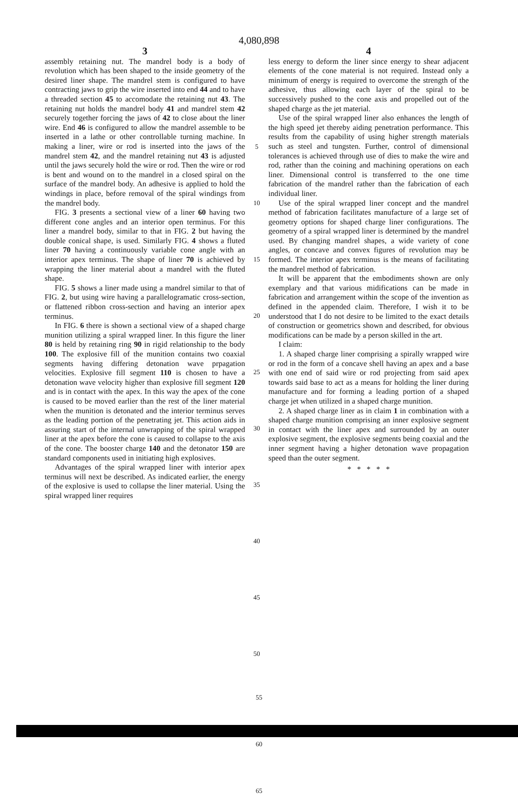4,080,898
3
assembly retaining nut. The mandrel body is a body of revolution which has been shaped to the inside geometry of the desired liner shape. The mandrel stem is configured to have contracting jaws to grip the wire inserted into end 44 and to have a threaded section 45 to accomodate the retaining nut 43. The retaining nut holds the mandrel body 41 and mandrel stem 42 securely together forcing the jaws of 42 to close about the liner wire. End 46 is configured to allow the mandrel assemble to be inserted in a lathe or other controllable turning machine. In making a liner, wire or rod is inserted into the jaws of the mandrel stem 42, and the mandrel retaining nut 43 is adjusted until the jaws securely hold the wire or rod. Then the wire or rod is bent and wound on to the mandrel in a closed spiral on the surface of the mandrel body. An adhesive is applied to hold the windings in place, before removal of the spiral windings from the mandrel body.
FIG. 3 presents a sectional view of a liner 60 having two different cone angles and an interior open terminus. For this liner a mandrel body, similar to that in FIG. 2 but having the double conical shape, is used. Similarly FIG. 4 shows a fluted liner 70 having a continuously variable cone angle with an interior apex terminus. The shape of liner 70 is achieved by wrapping the liner material about a mandrel with the fluted shape.
FIG. 5 shows a liner made using a mandrel similar to that of FIG. 2, but using wire having a parallelogramatic cross-section, or flattened ribbon cross-section and having an interior apex terminus.
In FIG. 6 there is shown a sectional view of a shaped charge munition utilizing a spiral wrapped liner. In this figure the liner 80 is held by retaining ring 90 in rigid relationship to the body 100. The explosive fill of the munition contains two coaxial segments having differing detonation wave prpagation velocities. Explosive fill segment 110 is chosen to have a detonation wave velocity higher than explosive fill segment 120 and is in contact with the apex. In this way the apex of the cone is caused to be moved earlier than the rest of the liner material when the munition is detonated and the interior terminus serves as the leading portion of the penetrating jet. This action aids in assuring start of the internal unwrapping of the spiral wrapped liner at the apex before the cone is caused to collapse to the axis of the cone. The booster charge 140 and the detonator 150 are standard components used in initiating high explosives.
Advantages of the spiral wrapped liner with interior apex terminus will next be described. As indicated earlier, the energy of the explosive is used to collapse the liner material. Using the spiral wrapped liner requires
5
10
15
20
25
30
35
40
45
50
4
less energy to deform the liner since energy to shear adjacent elements of the cone material is not required. Instead only a minimum of energy is required to overcome the strength of the adhesive, thus allowing each layer of the spiral to be successively pushed to the cone axis and propelled out of the shaped charge as the jet material.
Use of the spiral wrapped liner also enhances the length of the high speed jet thereby aiding penetration performance. This results from the capability of using higher strength materials such as steel and tungsten. Further, control of dimensional tolerances is achieved through use of dies to make the wire and rod, rather than the coining and machining operations on each liner. Dimensional control is transferred to the one time fabrication of the mandrel rather than the fabrication of each individual liner.
Use of the spiral wrapped liner concept and the mandrel method of fabrication facilitates manufacture of a large set of geometry options for shaped charge liner configurations. The geometry of a spiral wrapped liner is determined by the mandrel used. By changing mandrel shapes, a wide variety of cone angles, or concave and convex figures of revolution may be formed. The interior apex terminus is the means of facilitating the mandrel method of fabrication.
It will be apparent that the embodiments shown are only exemplary and that various midifications can be made in fabrication and arrangement within the scope of the invention as defined in the appended claim. Therefore, I wish it to be understood that I do not desire to be limited to the exact details of construction or geometrics shown and described, for obvious modifications can be made by a person skilled in the art.
I claim:
1. A shaped charge liner comprising a spirally wrapped wire or rod in the form of a concave shell having an apex and a base with one end of said wire or rod projecting from said apex towards said base to act as a means for holding the liner during manufacture and for forming a leading portion of a shaped charge jet when utilized in a shaped charge munition.
2. A shaped charge liner as in claim 1 in combination with a shaped charge munition comprising an inner explosive segment in contact with the liner apex and surrounded by an outer explosive segment, the explosive segments being coaxial and the inner segment having a higher detonation wave propagation speed than the outer segment.
* * * * *
55
60
65